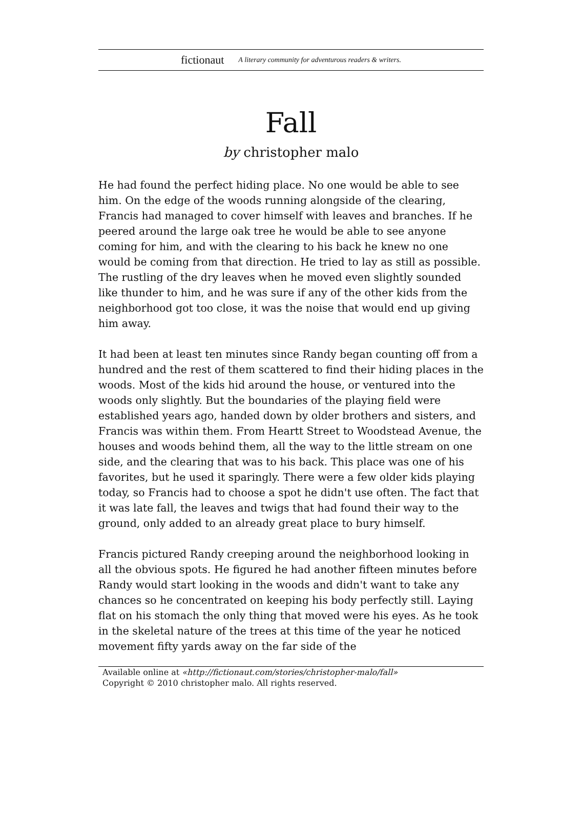fictionaut A literary community for adventurous readers & writers.
Fall
by christopher malo
He had found the perfect hiding place. No one would be able to see him. On the edge of the woods running alongside of the clearing, Francis had managed to cover himself with leaves and branches. If he peered around the large oak tree he would be able to see anyone coming for him, and with the clearing to his back he knew no one would be coming from that direction. He tried to lay as still as possible. The rustling of the dry leaves when he moved even slightly sounded like thunder to him, and he was sure if any of the other kids from the neighborhood got too close, it was the noise that would end up giving him away.
It had been at least ten minutes since Randy began counting off from a hundred and the rest of them scattered to find their hiding places in the woods. Most of the kids hid around the house, or ventured into the woods only slightly. But the boundaries of the playing field were established years ago, handed down by older brothers and sisters, and Francis was within them. From Heartt Street to Woodstead Avenue, the houses and woods behind them, all the way to the little stream on one side, and the clearing that was to his back. This place was one of his favorites, but he used it sparingly. There were a few older kids playing today, so Francis had to choose a spot he didn't use often. The fact that it was late fall, the leaves and twigs that had found their way to the ground, only added to an already great place to bury himself.
Francis pictured Randy creeping around the neighborhood looking in all the obvious spots. He figured he had another fifteen minutes before Randy would start looking in the woods and didn't want to take any chances so he concentrated on keeping his body perfectly still. Laying flat on his stomach the only thing that moved were his eyes. As he took in the skeletal nature of the trees at this time of the year he noticed movement fifty yards away on the far side of the
Available online at «http://fictionaut.com/stories/christopher-malo/fall»
Copyright © 2010 christopher malo. All rights reserved.